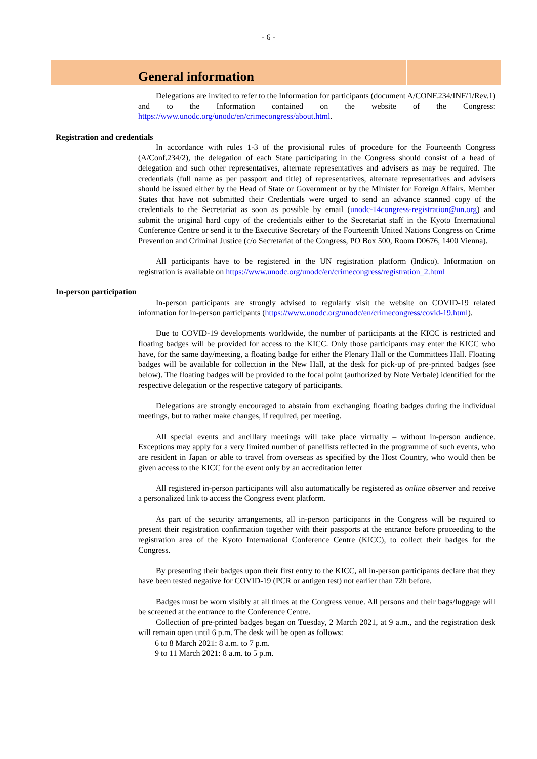- 6 -
General information
Delegations are invited to refer to the Information for participants (document A/CONF.234/INF/1/Rev.1) and to the Information contained on the website of the Congress: https://www.unodc.org/unodc/en/crimecongress/about.html.
Registration and credentials
In accordance with rules 1-3 of the provisional rules of procedure for the Fourteenth Congress (A/Conf.234/2), the delegation of each State participating in the Congress should consist of a head of delegation and such other representatives, alternate representatives and advisers as may be required. The credentials (full name as per passport and title) of representatives, alternate representatives and advisers should be issued either by the Head of State or Government or by the Minister for Foreign Affairs. Member States that have not submitted their Credentials were urged to send an advance scanned copy of the credentials to the Secretariat as soon as possible by email (unodc-14congress-registration@un.org) and submit the original hard copy of the credentials either to the Secretariat staff in the Kyoto International Conference Centre or send it to the Executive Secretary of the Fourteenth United Nations Congress on Crime Prevention and Criminal Justice (c/o Secretariat of the Congress, PO Box 500, Room D0676, 1400 Vienna).
All participants have to be registered in the UN registration platform (Indico). Information on registration is available on https://www.unodc.org/unodc/en/crimecongress/registration_2.html
In-person participation
In-person participants are strongly advised to regularly visit the website on COVID-19 related information for in-person participants (https://www.unodc.org/unodc/en/crimecongress/covid-19.html).
Due to COVID-19 developments worldwide, the number of participants at the KICC is restricted and floating badges will be provided for access to the KICC. Only those participants may enter the KICC who have, for the same day/meeting, a floating badge for either the Plenary Hall or the Committees Hall. Floating badges will be available for collection in the New Hall, at the desk for pick-up of pre-printed badges (see below). The floating badges will be provided to the focal point (authorized by Note Verbale) identified for the respective delegation or the respective category of participants.
Delegations are strongly encouraged to abstain from exchanging floating badges during the individual meetings, but to rather make changes, if required, per meeting.
All special events and ancillary meetings will take place virtually – without in-person audience. Exceptions may apply for a very limited number of panellists reflected in the programme of such events, who are resident in Japan or able to travel from overseas as specified by the Host Country, who would then be given access to the KICC for the event only by an accreditation letter
All registered in-person participants will also automatically be registered as online observer and receive a personalized link to access the Congress event platform.
As part of the security arrangements, all in-person participants in the Congress will be required to present their registration confirmation together with their passports at the entrance before proceeding to the registration area of the Kyoto International Conference Centre (KICC), to collect their badges for the Congress.
By presenting their badges upon their first entry to the KICC, all in-person participants declare that they have been tested negative for COVID-19 (PCR or antigen test) not earlier than 72h before.
Badges must be worn visibly at all times at the Congress venue. All persons and their bags/luggage will be screened at the entrance to the Conference Centre.
Collection of pre-printed badges began on Tuesday, 2 March 2021, at 9 a.m., and the registration desk will remain open until 6 p.m. The desk will be open as follows:
6 to 8 March 2021: 8 a.m. to 7 p.m.
9 to 11 March 2021: 8 a.m. to 5 p.m.